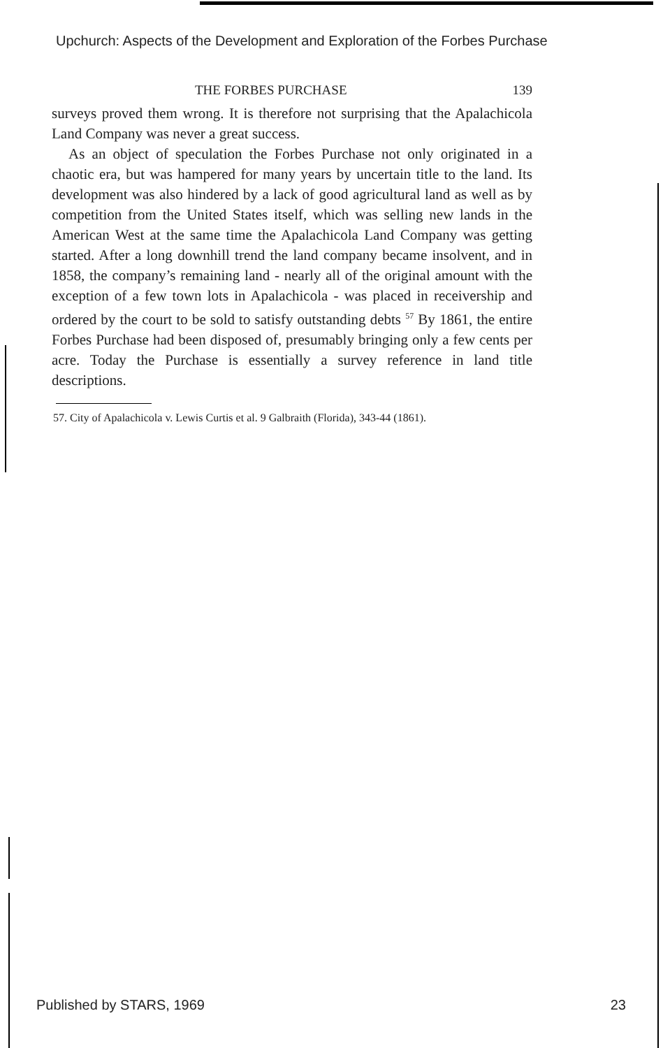Upchurch: Aspects of the Development and Exploration of the Forbes Purchase
THE FORBES PURCHASE 139
surveys proved them wrong. It is therefore not surprising that the Apalachicola Land Company was never a great success.
As an object of speculation the Forbes Purchase not only originated in a chaotic era, but was hampered for many years by uncertain title to the land. Its development was also hindered by a lack of good agricultural land as well as by competition from the United States itself, which was selling new lands in the American West at the same time the Apalachicola Land Company was getting started. After a long downhill trend the land company became insolvent, and in 1858, the company’s remaining land - nearly all of the original amount with the exception of a few town lots in Apalachicola - was placed in receivership and ordered by the court to be sold to satisfy outstanding debts <sup>57</sup> By 1861, the entire Forbes Purchase had been disposed of, presumably bringing only a few cents per acre. Today the Purchase is essentially a survey reference in land title descriptions.
57. City of Apalachicola v. Lewis Curtis et al. 9 Galbraith (Florida), 343-44 (1861).
Published by STARS, 1969 23